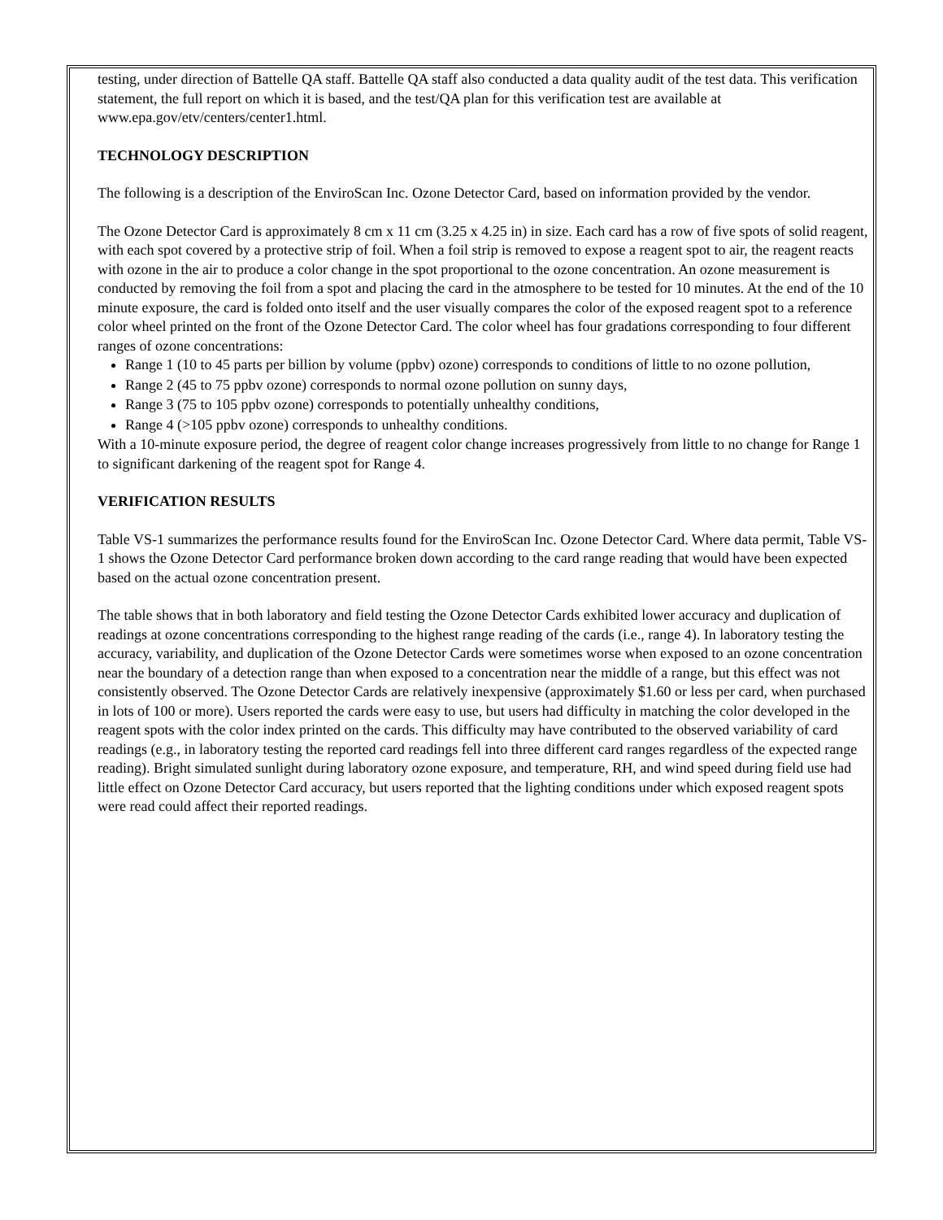testing, under direction of Battelle QA staff. Battelle QA staff also conducted a data quality audit of the test data. This verification statement, the full report on which it is based, and the test/QA plan for this verification test are available at www.epa.gov/etv/centers/center1.html.
TECHNOLOGY DESCRIPTION
The following is a description of the EnviroScan Inc. Ozone Detector Card, based on information provided by the vendor.
The Ozone Detector Card is approximately 8 cm x 11 cm (3.25 x 4.25 in) in size. Each card has a row of five spots of solid reagent, with each spot covered by a protective strip of foil. When a foil strip is removed to expose a reagent spot to air, the reagent reacts with ozone in the air to produce a color change in the spot proportional to the ozone concentration. An ozone measurement is conducted by removing the foil from a spot and placing the card in the atmosphere to be tested for 10 minutes. At the end of the 10 minute exposure, the card is folded onto itself and the user visually compares the color of the exposed reagent spot to a reference color wheel printed on the front of the Ozone Detector Card. The color wheel has four gradations corresponding to four different ranges of ozone concentrations:
Range 1 (10 to 45 parts per billion by volume (ppbv) ozone) corresponds to conditions of little to no ozone pollution,
Range 2 (45 to 75 ppbv ozone) corresponds to normal ozone pollution on sunny days,
Range 3 (75 to 105 ppbv ozone) corresponds to potentially unhealthy conditions,
Range 4 (>105 ppbv ozone) corresponds to unhealthy conditions.
With a 10-minute exposure period, the degree of reagent color change increases progressively from little to no change for Range 1 to significant darkening of the reagent spot for Range 4.
VERIFICATION RESULTS
Table VS-1 summarizes the performance results found for the EnviroScan Inc. Ozone Detector Card. Where data permit, Table VS-1 shows the Ozone Detector Card performance broken down according to the card range reading that would have been expected based on the actual ozone concentration present.
The table shows that in both laboratory and field testing the Ozone Detector Cards exhibited lower accuracy and duplication of readings at ozone concentrations corresponding to the highest range reading of the cards (i.e., range 4). In laboratory testing the accuracy, variability, and duplication of the Ozone Detector Cards were sometimes worse when exposed to an ozone concentration near the boundary of a detection range than when exposed to a concentration near the middle of a range, but this effect was not consistently observed. The Ozone Detector Cards are relatively inexpensive (approximately $1.60 or less per card, when purchased in lots of 100 or more). Users reported the cards were easy to use, but users had difficulty in matching the color developed in the reagent spots with the color index printed on the cards. This difficulty may have contributed to the observed variability of card readings (e.g., in laboratory testing the reported card readings fell into three different card ranges regardless of the expected range reading). Bright simulated sunlight during laboratory ozone exposure, and temperature, RH, and wind speed during field use had little effect on Ozone Detector Card accuracy, but users reported that the lighting conditions under which exposed reagent spots were read could affect their reported readings.